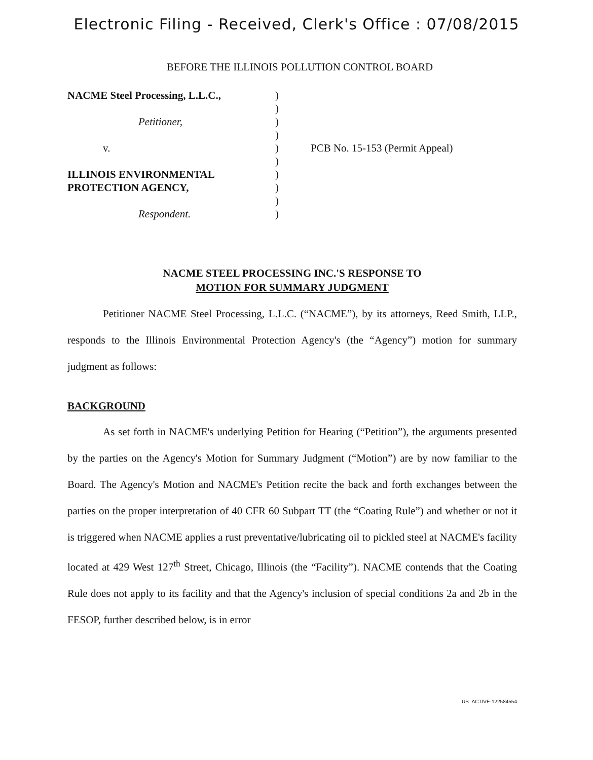Electronic Filing - Received, Clerk's Office : 07/08/2015
BEFORE THE ILLINOIS POLLUTION CONTROL BOARD
NACME Steel Processing, L.L.C.,
Petitioner,
v.
ILLINOIS ENVIRONMENTAL
PROTECTION AGENCY,
Respondent.
)
)
)
)
)
)
)
)
)
)
PCB No. 15-153 (Permit Appeal)
NACME STEEL PROCESSING INC.'S RESPONSE TO
MOTION FOR SUMMARY JUDGMENT
Petitioner NACME Steel Processing, L.L.C. (“NACME”), by its attorneys, Reed Smith, LLP., responds to the Illinois Environmental Protection Agency's (the “Agency”) motion for summary judgment as follows:
BACKGROUND
As set forth in NACME's underlying Petition for Hearing (“Petition”), the arguments presented by the parties on the Agency's Motion for Summary Judgment (“Motion”) are by now familiar to the Board. The Agency's Motion and NACME's Petition recite the back and forth exchanges between the parties on the proper interpretation of 40 CFR 60 Subpart TT (the “Coating Rule”) and whether or not it is triggered when NACME applies a rust preventative/lubricating oil to pickled steel at NACME's facility located at 429 West 127<sup>th</sup> Street, Chicago, Illinois (the “Facility”). NACME contends that the Coating Rule does not apply to its facility and that the Agency's inclusion of special conditions 2a and 2b in the FESOP, further described below, is in error
US_ACTIVE-122584554